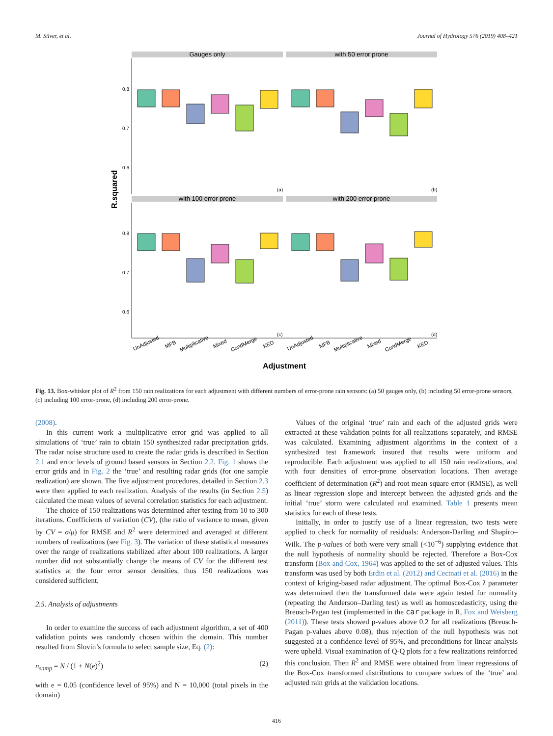M. Silver, et al. Journal of Hydrology 576 (2019) 408–421
R.squared
Gauges only
with 50 error prone
with 100 error prone
with 200 error prone
0.8
0.7
0.6
0.8
0.7
0.6
(a)
(b)
(c)
(d)
UnAdjusted
MFB
Multiplicative
Mixed
CondMerge
KED
UnAdjusted
MFB
Multiplicative
Mixed
CondMerge
KED
Adjustment
Fig. 13. Box-whisker plot of R<sup>2</sup> from 150 rain realizations for each adjustment with different numbers of error-prone rain sensors: (a) 50 gauges only, (b) including 50 error-prone sensors, (c) including 100 error-prone, (d) including 200 error-prone.
(2008).
In this current work a multiplicative error grid was applied to all simulations of ‘true’ rain to obtain 150 synthesized radar precipitation grids. The radar noise structure used to create the radar grids is described in Section 2.1 and error levels of ground based sensors in Section 2.2. Fig. 1 shows the error grids and in Fig. 2 the ‘true’ and resulting radar grids (for one sample realization) are shown. The five adjustment procedures, detailed in Section 2.3 were then applied to each realization. Analysis of the results (in Section 2.5) calculated the mean values of several correlation statistics for each adjustment.
The choice of 150 realizations was determined after testing from 10 to 300 iterations. Coefficients of variation (CV), (the ratio of variance to mean, given by CV = σ/μ) for RMSE and R<sup>2</sup> were determined and averaged at different numbers of realizations (see Fig. 3). The variation of these statistical measures over the range of realizations stabilized after about 100 realizations. A larger number did not substantially change the means of CV for the different test statistics at the four error sensor densities, thus 150 realizations was considered sufficient.
2.5. Analysis of adjustments
In order to examine the success of each adjustment algorithm, a set of 400 validation points was randomly chosen within the domain. This number resulted from Slovin’s formula to select sample size, Eq. (2):
n<sub>samp</sub> = N / (1 + N(e)<sup>2</sup>) (2)
with e = 0.05 (confidence level of 95%) and N = 10,000 (total pixels in the domain)
Values of the original ‘true’ rain and each of the adjusted grids were extracted at these validation points for all realizations separately, and RMSE was calculated. Examining adjustment algorithms in the context of a synthesized test framework insured that results were uniform and reproducible. Each adjustment was applied to all 150 rain realizations, and with four densities of error-prone observation locations. Then average coefficient of determination (R<sup>2</sup>) and root mean square error (RMSE), as well as linear regression slope and intercept between the adjusted grids and the initial ‘true’ storm were calculated and examined. Table 1 presents mean statistics for each of these tests.
Initially, in order to justify use of a linear regression, two tests were applied to check for normality of residuals: Anderson-Darling and Shapiro–Wilk. The p-values of both were very small (<10<sup>−6</sup>) supplying evidence that the null hypothesis of normality should be rejected. Therefore a Box-Cox transform (Box and Cox, 1964) was applied to the set of adjusted values. This transform was used by both Erdin et al. (2012) and Cecinati et al. (2016) in the context of kriging-based radar adjustment. The optimal Box-Cox λ parameter was determined then the transformed data were again tested for normality (repeating the Anderson–Darling test) as well as homoscedasticity, using the Breusch-Pagan test (implemented in the car package in R, Fox and Weisberg (2011)). These tests showed p-values above 0.2 for all realizations (Breusch-Pagan p-values above 0.08), thus rejection of the null hypothesis was not suggested at a confidence level of 95%, and preconditions for linear analysis were upheld. Visual examination of Q-Q plots for a few realizations reinforced this conclusion. Then R<sup>2</sup> and RMSE were obtained from linear regressions of the Box-Cox transformed distributions to compare values of the ‘true’ and adjusted rain grids at the validation locations.
416